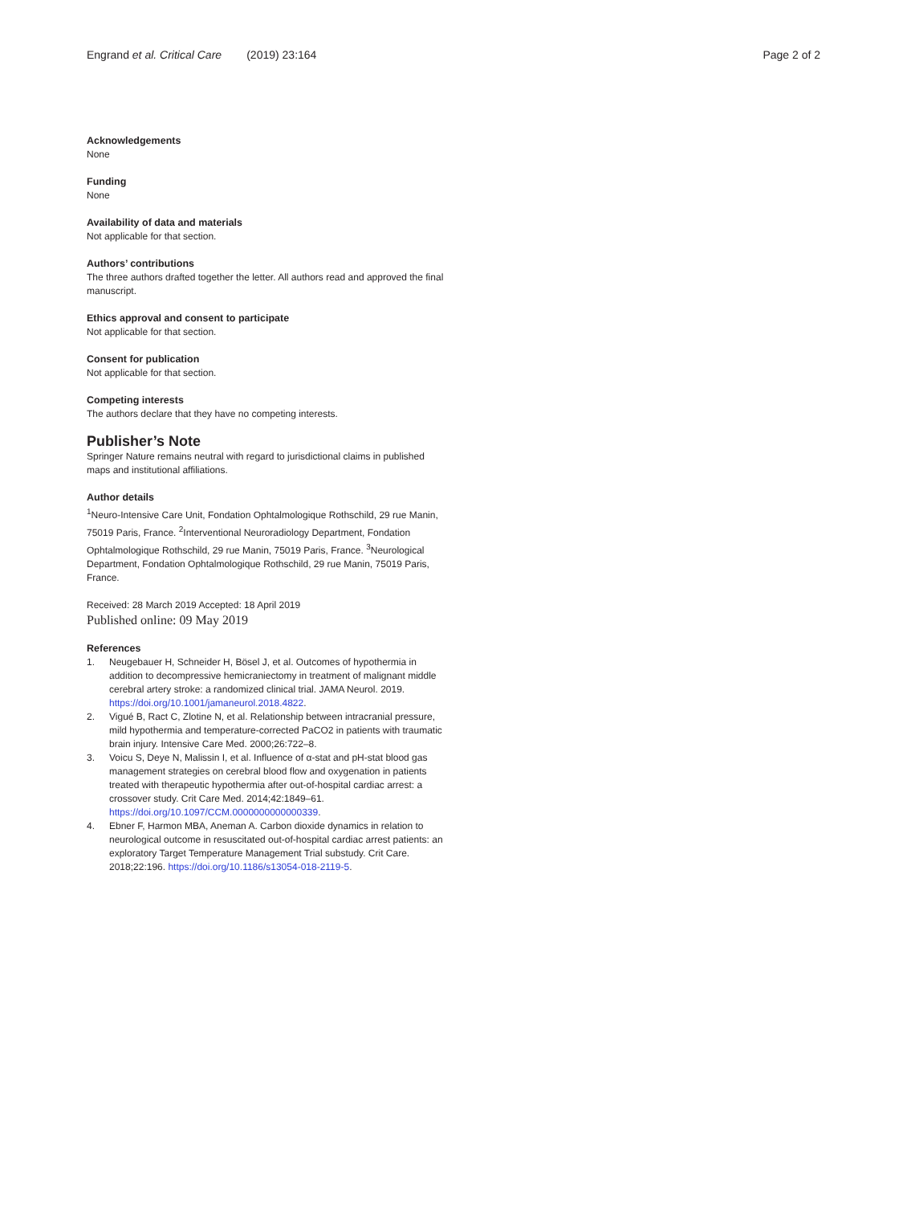Engrand et al. Critical Care (2019) 23:164
Page 2 of 2
Acknowledgements
None
Funding
None
Availability of data and materials
Not applicable for that section.
Authors’ contributions
The three authors drafted together the letter. All authors read and approved the final manuscript.
Ethics approval and consent to participate
Not applicable for that section.
Consent for publication
Not applicable for that section.
Competing interests
The authors declare that they have no competing interests.
Publisher’s Note
Springer Nature remains neutral with regard to jurisdictional claims in published maps and institutional affiliations.
Author details
<sup>1</sup> Neuro-Intensive Care Unit, Fondation Ophtalmologique Rothschild, 29 rue Manin, 75019 Paris, France. <sup>2</sup>Interventional Neuroradiology Department, Fondation Ophtalmologique Rothschild, 29 rue Manin, 75019 Paris, France. <sup>3</sup>Neurological Department, Fondation Ophtalmologique Rothschild, 29 rue Manin, 75019 Paris, France.
Received: 28 March 2019 Accepted: 18 April 2019
Published online: 09 May 2019
References
1. Neugebauer H, Schneider H, Bösel J, et al. Outcomes of hypothermia in addition to decompressive hemicraniectomy in treatment of malignant middle cerebral artery stroke: a randomized clinical trial. JAMA Neurol. 2019. https://doi.org/10.1001/jamaneurol.2018.4822.
2. Vigué B, Ract C, Zlotine N, et al. Relationship between intracranial pressure, mild hypothermia and temperature-corrected PaCO2 in patients with traumatic brain injury. Intensive Care Med. 2000;26:722–8.
3. Voicu S, Deye N, Malissin I, et al. Influence of α-stat and pH-stat blood gas management strategies on cerebral blood flow and oxygenation in patients treated with therapeutic hypothermia after out-of-hospital cardiac arrest: a crossover study. Crit Care Med. 2014;42:1849–61. https://doi.org/10.1097/CCM.0000000000000339.
4. Ebner F, Harmon MBA, Aneman A. Carbon dioxide dynamics in relation to neurological outcome in resuscitated out-of-hospital cardiac arrest patients: an exploratory Target Temperature Management Trial substudy. Crit Care. 2018;22:196. https://doi.org/10.1186/s13054-018-2119-5.